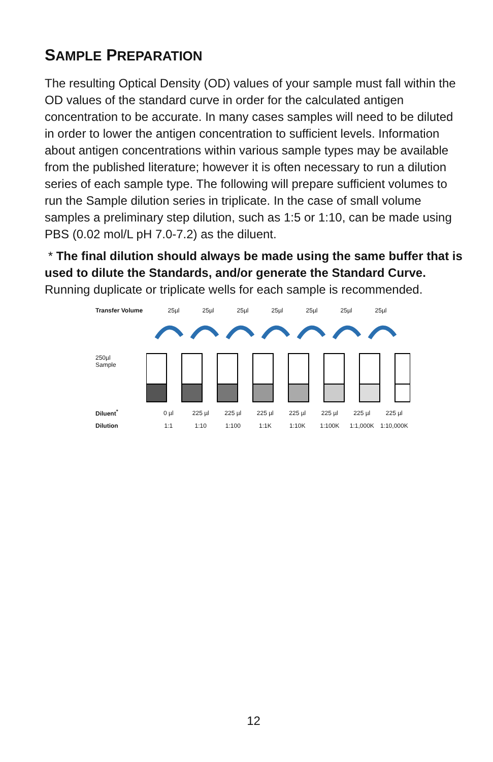SAMPLE PREPARATION
The resulting Optical Density (OD) values of your sample must fall within the OD values of the standard curve in order for the calculated antigen concentration to be accurate. In many cases samples will need to be diluted in order to lower the antigen concentration to sufficient levels. Information about antigen concentrations within various sample types may be available from the published literature; however it is often necessary to run a dilution series of each sample type. The following will prepare sufficient volumes to run the Sample dilution series in triplicate. In the case of small volume samples a preliminary step dilution, such as 1:5 or 1:10, can be made using PBS (0.02 mol/L pH 7.0-7.2) as the diluent.
* The final dilution should always be made using the same buffer that is used to dilute the Standards, and/or generate the Standard Curve. Running duplicate or triplicate wells for each sample is recommended.
Transfer Volume 25µl 25µl 25µl 25µl 25µl 25µl 25µl
250µl
Sample
Diluent<sup>*</sup> 0 µl 225 µl 225 µl 225 µl 225 µl 225 µl 225 µl 225 µl
Dilution 1:1 1:10 1:100 1:1K 1:10K 1:100K 1:1,000K 1:10,000K
12